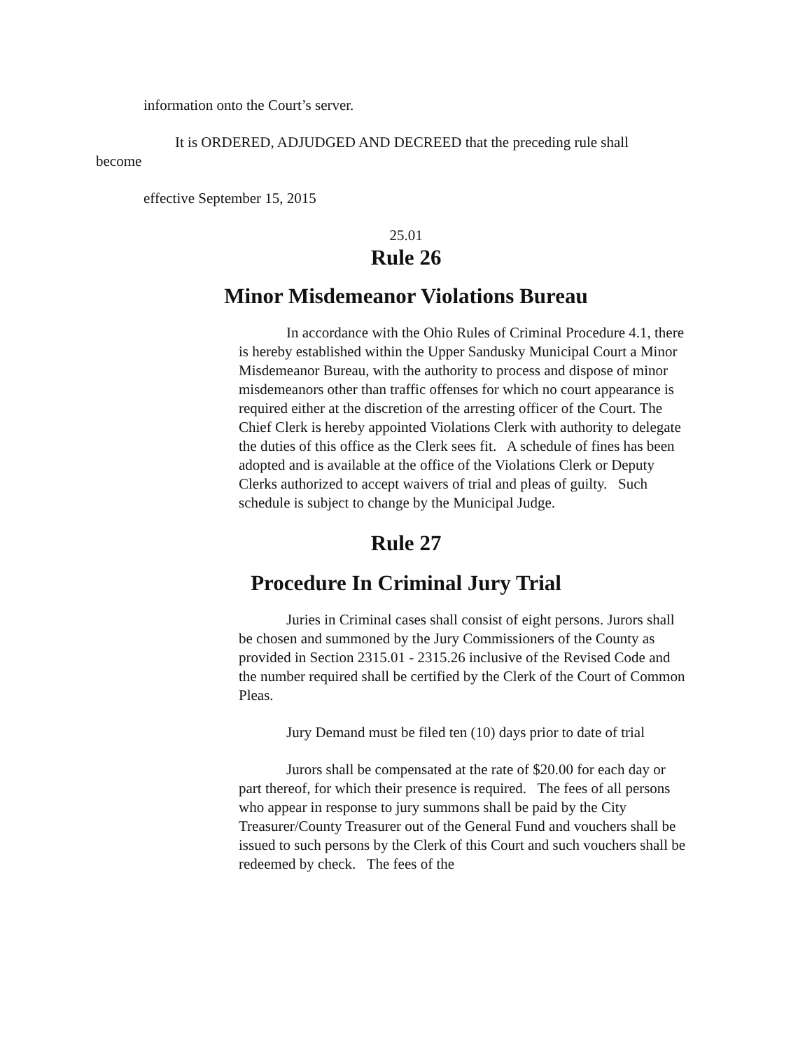information onto the Court’s server.
It is ORDERED, ADJUDGED AND DECREED that the preceding rule shall
become
effective September 15, 2015
25.01
Rule 26
Minor Misdemeanor Violations Bureau
In accordance with the Ohio Rules of Criminal Procedure 4.1, there is hereby established within the Upper Sandusky Municipal Court a Minor Misdemeanor Bureau, with the authority to process and dispose of minor misdemeanors other than traffic offenses for which no court appearance is required either at the discretion of the arresting officer of the Court. The Chief Clerk is hereby appointed Violations Clerk with authority to delegate the duties of this office as the Clerk sees fit. A schedule of fines has been adopted and is available at the office of the Violations Clerk or Deputy Clerks authorized to accept waivers of trial and pleas of guilty. Such schedule is subject to change by the Municipal Judge.
Rule 27
Procedure In Criminal Jury Trial
Juries in Criminal cases shall consist of eight persons. Jurors shall be chosen and summoned by the Jury Commissioners of the County as provided in Section 2315.01 - 2315.26 inclusive of the Revised Code and the number required shall be certified by the Clerk of the Court of Common Pleas.
Jury Demand must be filed ten (10) days prior to date of trial
Jurors shall be compensated at the rate of $20.00 for each day or part thereof, for which their presence is required. The fees of all persons who appear in response to jury summons shall be paid by the City Treasurer/County Treasurer out of the General Fund and vouchers shall be issued to such persons by the Clerk of this Court and such vouchers shall be redeemed by check. The fees of the